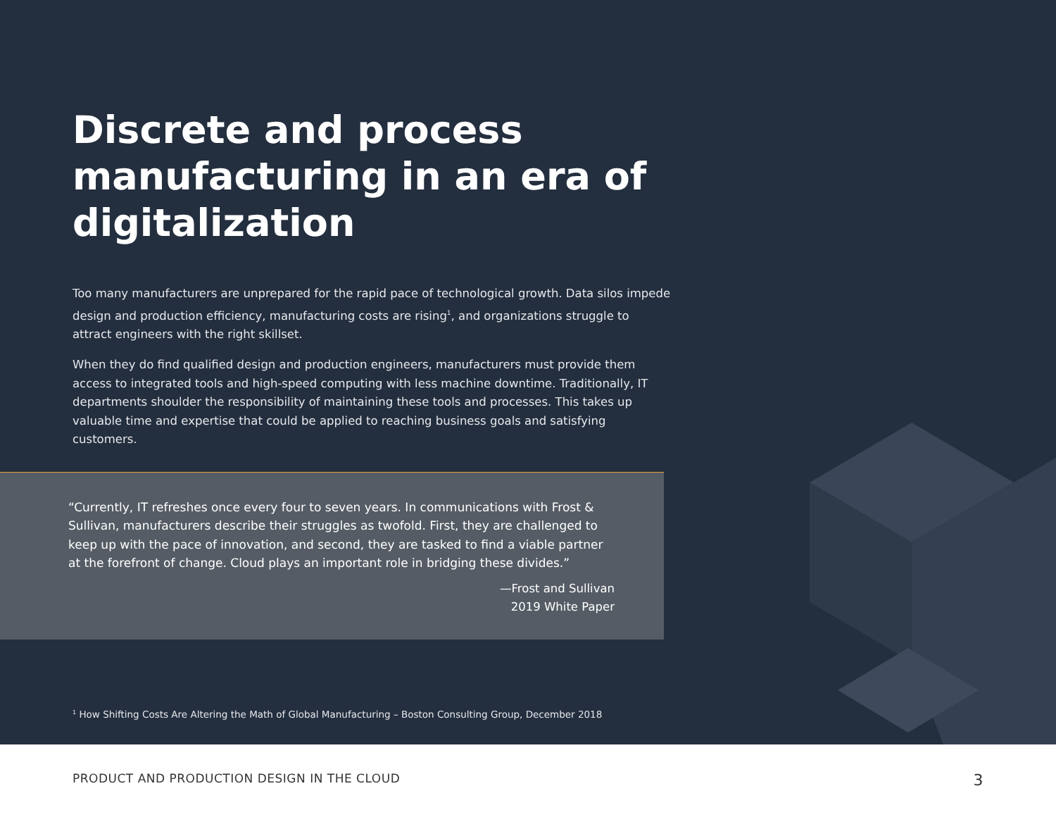Discrete and process manufacturing in an era of digitalization
Too many manufacturers are unprepared for the rapid pace of technological growth. Data silos impede design and production efficiency, manufacturing costs are rising<sup>1</sup>, and organizations struggle to attract engineers with the right skillset.
When they do find qualified design and production engineers, manufacturers must provide them access to integrated tools and high-speed computing with less machine downtime. Traditionally, IT departments shoulder the responsibility of maintaining these tools and processes. This takes up valuable time and expertise that could be applied to reaching business goals and satisfying customers.
“Currently, IT refreshes once every four to seven years. In communications with Frost & Sullivan, manufacturers describe their struggles as twofold. First, they are challenged to keep up with the pace of innovation, and second, they are tasked to find a viable partner at the forefront of change. Cloud plays an important role in bridging these divides.”
—Frost and Sullivan
2019 White Paper
<sup>1</sup> How Shifting Costs Are Altering the Math of Global Manufacturing – Boston Consulting Group, December 2018
PRODUCT AND PRODUCTION DESIGN IN THE CLOUD 3